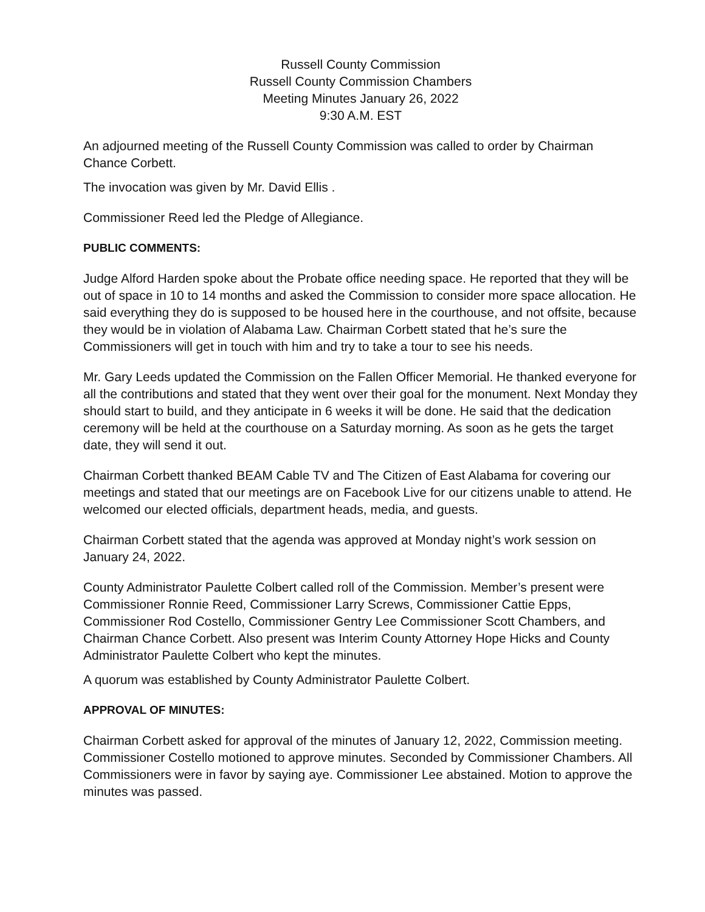Russell County Commission
Russell County Commission Chambers
Meeting Minutes January 26, 2022
9:30 A.M. EST
An adjourned meeting of the Russell County Commission was called to order by Chairman Chance Corbett.
The invocation was given by Mr. David Ellis .
Commissioner Reed led the Pledge of Allegiance.
PUBLIC COMMENTS:
Judge Alford Harden spoke about the Probate office needing space. He reported that they will be out of space in 10 to 14 months and asked the Commission to consider more space allocation. He said everything they do is supposed to be housed here in the courthouse, and not offsite, because they would be in violation of Alabama Law. Chairman Corbett stated that he’s sure the Commissioners will get in touch with him and try to take a tour to see his needs.
Mr. Gary Leeds updated the Commission on the Fallen Officer Memorial. He thanked everyone for all the contributions and stated that they went over their goal for the monument. Next Monday they should start to build, and they anticipate in 6 weeks it will be done. He said that the dedication ceremony will be held at the courthouse on a Saturday morning. As soon as he gets the target date, they will send it out.
Chairman Corbett thanked BEAM Cable TV and The Citizen of East Alabama for covering our meetings and stated that our meetings are on Facebook Live for our citizens unable to attend. He welcomed our elected officials, department heads, media, and guests.
Chairman Corbett stated that the agenda was approved at Monday night’s work session on January 24, 2022.
County Administrator Paulette Colbert called roll of the Commission. Member’s present were Commissioner Ronnie Reed, Commissioner Larry Screws, Commissioner Cattie Epps, Commissioner Rod Costello, Commissioner Gentry Lee Commissioner Scott Chambers, and Chairman Chance Corbett. Also present was Interim County Attorney Hope Hicks and County Administrator Paulette Colbert who kept the minutes.
A quorum was established by County Administrator Paulette Colbert.
APPROVAL OF MINUTES:
Chairman Corbett asked for approval of the minutes of January 12, 2022, Commission meeting. Commissioner Costello motioned to approve minutes. Seconded by Commissioner Chambers. All Commissioners were in favor by saying aye. Commissioner Lee abstained. Motion to approve the minutes was passed.